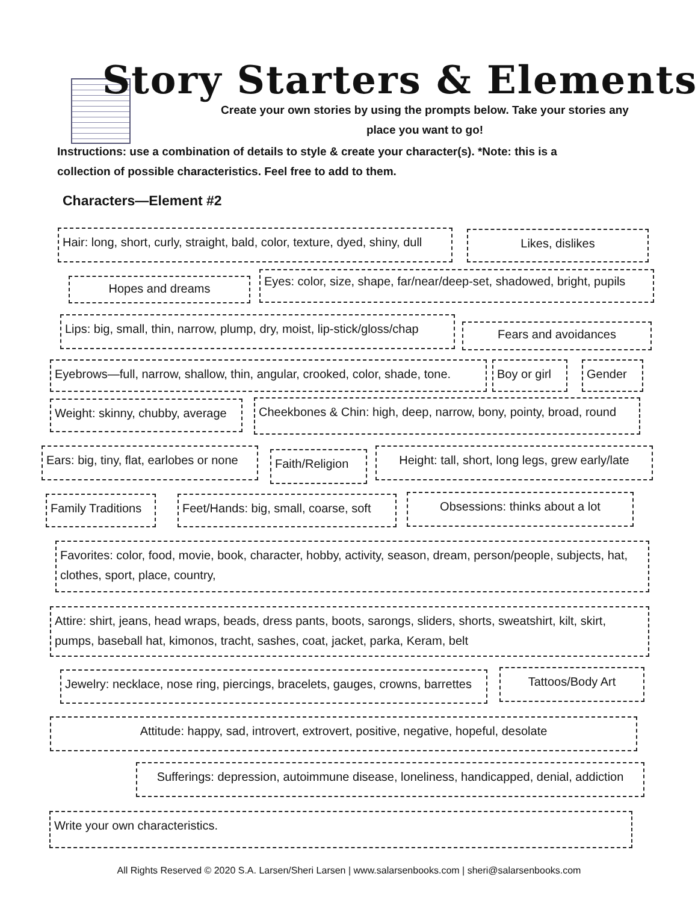Story Starters & Elements
Create your own stories by using the prompts below. Take your stories any place you want to go!
Instructions: use a combination of details to style & create your character(s). *Note: this is a collection of possible characteristics. Feel free to add to them.
Characters—Element #2
Hair: long, short, curly, straight, bald, color, texture, dyed, shiny, dull
Likes, dislikes
Hopes and dreams
Eyes: color, size, shape, far/near/deep-set, shadowed, bright, pupils
Lips: big, small, thin, narrow, plump, dry, moist, lip-stick/gloss/chap
Fears and avoidances
Eyebrows—full, narrow, shallow, thin, angular, crooked, color, shade, tone.
Boy or girl
Gender
Weight: skinny, chubby, average
Cheekbones & Chin: high, deep, narrow, bony, pointy, broad, round
Ears: big, tiny, flat, earlobes or none
Faith/Religion
Height: tall, short, long legs, grew early/late
Family Traditions
Feet/Hands: big, small, coarse, soft
Obsessions: thinks about a lot
Favorites: color, food, movie, book, character, hobby, activity, season, dream, person/people, subjects, hat, clothes, sport, place, country,
Attire: shirt, jeans, head wraps, beads, dress pants, boots, sarongs, sliders, shorts, sweatshirt, kilt, skirt, pumps, baseball hat, kimonos, tracht, sashes, coat, jacket, parka, Keram, belt
Jewelry: necklace, nose ring, piercings, bracelets, gauges, crowns, barrettes
Tattoos/Body Art
Attitude: happy, sad, introvert, extrovert, positive, negative, hopeful, desolate
Sufferings: depression, autoimmune disease, loneliness, handicapped, denial, addiction
Write your own characteristics.
All Rights Reserved © 2020 S.A. Larsen/Sheri Larsen | www.salarsenbooks.com | sheri@salarsenbooks.com